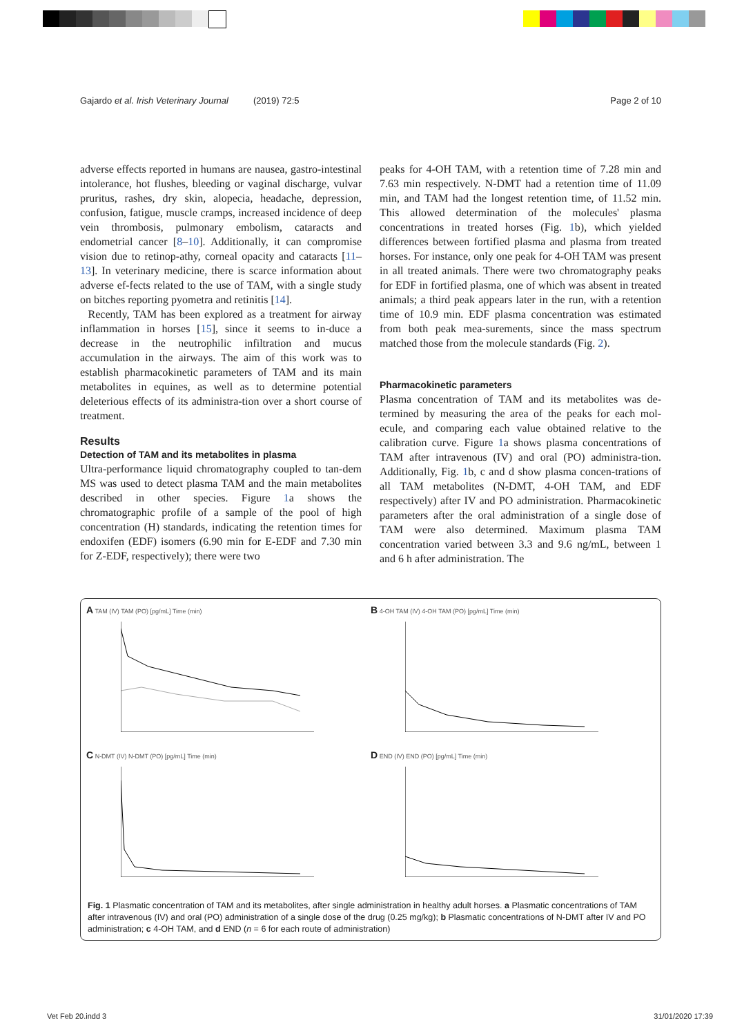Gajardo et al. Irish Veterinary Journal (2019) 72:5 Page 2 of 10
adverse effects reported in humans are nausea, gastro-intestinal intolerance, hot flushes, bleeding or vaginal discharge, vulvar pruritus, rashes, dry skin, alopecia, headache, depression, confusion, fatigue, muscle cramps, increased incidence of deep vein thrombosis, pulmonary embolism, cataracts and endometrial cancer [8–10]. Additionally, it can compromise vision due to retinop-athy, corneal opacity and cataracts [11–13]. In veterinary medicine, there is scarce information about adverse ef-fects related to the use of TAM, with a single study on bitches reporting pyometra and retinitis [14].
Recently, TAM has been explored as a treatment for airway inflammation in horses [15], since it seems to in-duce a decrease in the neutrophilic infiltration and mucus accumulation in the airways. The aim of this work was to establish pharmacokinetic parameters of TAM and its main metabolites in equines, as well as to determine potential deleterious effects of its administra-tion over a short course of treatment.
Results
Detection of TAM and its metabolites in plasma
Ultra-performance liquid chromatography coupled to tan-dem MS was used to detect plasma TAM and the main metabolites described in other species. Figure 1a shows the chromatographic profile of a sample of the pool of high concentration (H) standards, indicating the retention times for endoxifen (EDF) isomers (6.90 min for E-EDF and 7.30 min for Z-EDF, respectively); there were two
peaks for 4-OH TAM, with a retention time of 7.28 min and 7.63 min respectively. N-DMT had a retention time of 11.09 min, and TAM had the longest retention time, of 11.52 min. This allowed determination of the molecules' plasma concentrations in treated horses (Fig. 1b), which yielded differences between fortified plasma and plasma from treated horses. For instance, only one peak for 4-OH TAM was present in all treated animals. There were two chromatography peaks for EDF in fortified plasma, one of which was absent in treated animals; a third peak appears later in the run, with a retention time of 10.9 min. EDF plasma concentration was estimated from both peak mea-surements, since the mass spectrum matched those from the molecule standards (Fig. 2).
Pharmacokinetic parameters
Plasma concentration of TAM and its metabolites was de-termined by measuring the area of the peaks for each mol-ecule, and comparing each value obtained relative to the calibration curve. Figure 1a shows plasma concentrations of TAM after intravenous (IV) and oral (PO) administra-tion. Additionally, Fig. 1b, c and d show plasma concen-trations of all TAM metabolites (N-DMT, 4-OH TAM, and EDF respectively) after IV and PO administration. Pharmacokinetic parameters after the oral administration of a single dose of TAM were also determined. Maximum plasma TAM concentration varied between 3.3 and 9.6 ng/mL, between 1 and 6 h after administration. The
A TAM (IV) TAM (PO) [pg/mL] Time (min)
B 4-OH TAM (IV) 4-OH TAM (PO) [pg/mL] Time (min)
C N-DMT (IV) N-DMT (PO) [pg/mL] Time (min)
D END (IV) END (PO) [pg/mL] Time (min)
Fig. 1 Plasmatic concentration of TAM and its metabolites, after single administration in healthy adult horses. a Plasmatic concentrations of TAM after intravenous (IV) and oral (PO) administration of a single dose of the drug (0.25 mg/kg); b Plasmatic concentrations of N-DMT after IV and PO administration; c 4-OH TAM, and d END (n = 6 for each route of administration)
Vet Feb 20.indd 3 31/01/2020 17:39